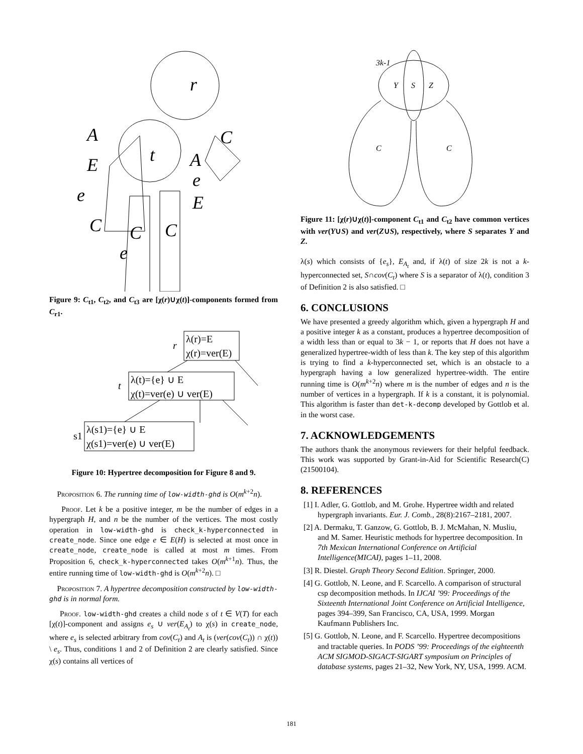r
t
A
E
e
C
A
e
E
C
C
C
e
Figure 9: C<sub>t1</sub>, C<sub>t2</sub>, and C<sub>t3</sub> are [χ(r)∪χ(t)]-components formed from C<sub>r1</sub>.
r
λ(r)=E
χ(r)=ver(E)
t
λ(t)={e} ∪ E
χ(t)=ver(e) ∪ ver(E)
s1
λ(s1)={e} ∪ E
χ(s1)=ver(e) ∪ ver(E)
Figure 10: Hypertree decomposition for Figure 8 and 9.
Proposition 6. The running time of low-width-ghd is O(m<sup>k+2</sup>n).
Proof. Let k be a positive integer, m be the number of edges in a hypergraph H, and n be the number of the vertices. The most costly operation in low-width-ghd is check_k-hyperconnected in create_node. Since one edge e ∈ E(H) is selected at most once in create_node, create_node is called at most m times. From Proposition 6, check_k-hyperconnected takes O(m<sup>k+1</sup>n). Thus, the entire running time of low-width-ghd is O(m<sup>k+2</sup>n). □
Proposition 7. A hypertree decomposition constructed by low-width-ghd is in normal form.
Proof. low-width-ghd creates a child node s of t ∈ V(T) for each [χ(t)]-component and assigns e<sub>s</sub> ∪ ver(E<sub>A<sub>t</sub></sub>) to χ(s) in create_node, where e<sub>s</sub> is selected arbitrary from cov(C<sub>t</sub>) and A<sub>t</sub> is (ver(cov(C<sub>t</sub>)) ∩ χ(t)) \ e<sub>s</sub>. Thus, conditions 1 and 2 of Definition 2 are clearly satisfied. Since χ(s) contains all vertices of
3k-1
Y
S
Z
C
C
Figure 11: [χ(r)∪χ(t)]-component C<sub>t1</sub> and C<sub>t2</sub> have common vertices with ver(Y∪S) and ver(Z∪S), respectively, where S separates Y and Z.
λ(s) which consists of {e<sub>s</sub>}, E<sub>A<sub>t</sub></sub> and, if λ(t) of size 2k is not a k-hyperconnected set, S∩cov(C<sub>t</sub>) where S is a separator of λ(t), condition 3 of Definition 2 is also satisfied. □
6. CONCLUSIONS
We have presented a greedy algorithm which, given a hypergraph H and a positive integer k as a constant, produces a hypertree decomposition of a width less than or equal to 3k − 1, or reports that H does not have a generalized hypertree-width of less than k. The key step of this algorithm is trying to find a k-hyperconnected set, which is an obstacle to a hypergraph having a low generalized hypertree-width. The entire running time is O(m<sup>k+2</sup>n) where m is the number of edges and n is the number of vertices in a hypergraph. If k is a constant, it is polynomial. This algorithm is faster than det-k-decomp developed by Gottlob et al. in the worst case.
7. ACKNOWLEDGEMENTS
The authors thank the anonymous reviewers for their helpful feedback. This work was supported by Grant-in-Aid for Scientific Research(C)(21500104).
8. REFERENCES
[1] I. Adler, G. Gottlob, and M. Grohe. Hypertree width and related hypergraph invariants. Eur. J. Comb., 28(8):2167–2181, 2007.
[2] A. Dermaku, T. Ganzow, G. Gottlob, B. J. McMahan, N. Musliu, and M. Samer. Heuristic methods for hypertree decomposition. In 7th Mexican International Conference on Artificial Intelligence(MICAI), pages 1–11, 2008.
[3] R. Diestel. Graph Theory Second Edition. Springer, 2000.
[4] G. Gottlob, N. Leone, and F. Scarcello. A comparison of structural csp decomposition methods. In IJCAI ’99: Proceedings of the Sixteenth International Joint Conference on Artificial Intelligence, pages 394–399, San Francisco, CA, USA, 1999. Morgan Kaufmann Publishers Inc.
[5] G. Gottlob, N. Leone, and F. Scarcello. Hypertree decompositions and tractable queries. In PODS ’99: Proceedings of the eighteenth ACM SIGMOD-SIGACT-SIGART symposium on Principles of database systems, pages 21–32, New York, NY, USA, 1999. ACM.
181